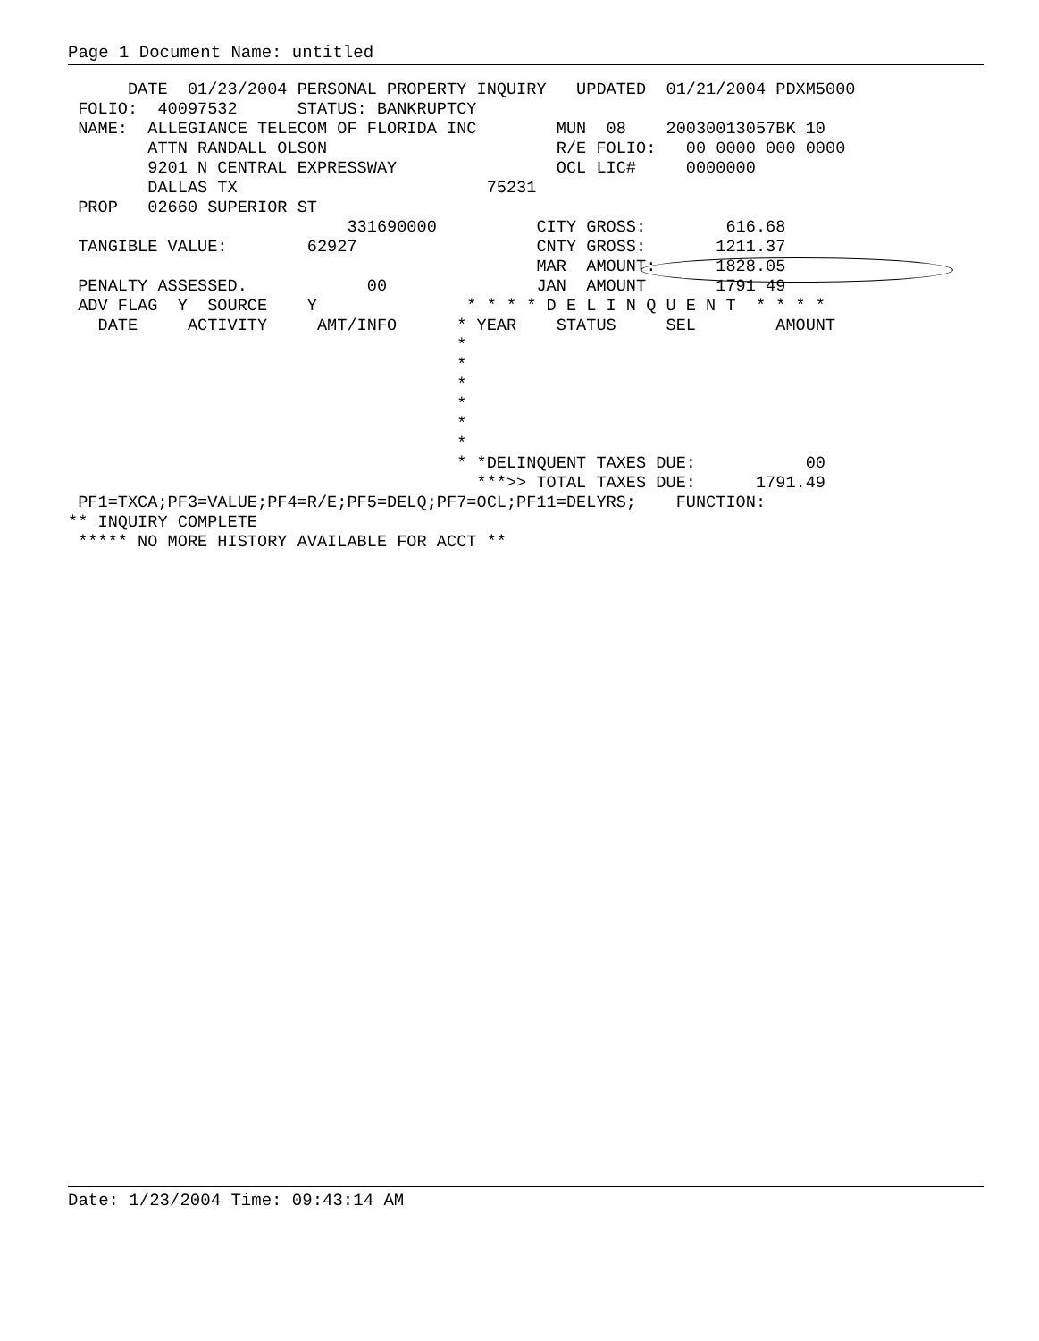Page 1 Document Name: untitled
      DATE  01/23/2004 PERSONAL PROPERTY INQUIRY   UPDATED  01/21/2004 PDXM5000
 FOLIO:  40097532      STATUS: BANKRUPTCY
 NAME:  ALLEGIANCE TELECOM OF FLORIDA INC        MUN  08    20030013057BK 10
        ATTN RANDALL OLSON                       R/E FOLIO:   00 0000 000 0000
        9201 N CENTRAL EXPRESSWAY                OCL LIC#     0000000
        DALLAS TX                         75231
 PROP   02660 SUPERIOR ST
                            331690000          CITY GROSS:        616.68
 TANGIBLE VALUE:        62927                  CNTY GROSS:       1211.37
                                               MAR  AMOUNT:      1828.05
 PENALTY ASSESSED.            00               JAN  AMOUNT       1791 49
 ADV FLAG  Y  SOURCE    Y               * * * * D E L I N Q U E N T  * * * *
   DATE     ACTIVITY     AMT/INFO      * YEAR    STATUS     SEL        AMOUNT
                                       *
                                       *
                                       *
                                       *
                                       *
                                       *
                                       * *DELINQUENT TAXES DUE:           00
                                         ***>> TOTAL TAXES DUE:      1791.49
 PF1=TXCA;PF3=VALUE;PF4=R/E;PF5=DELQ;PF7=OCL;PF11=DELYRS;    FUNCTION:
** INQUIRY COMPLETE
 ***** NO MORE HISTORY AVAILABLE FOR ACCT **
Date: 1/23/2004 Time: 09:43:14 AM